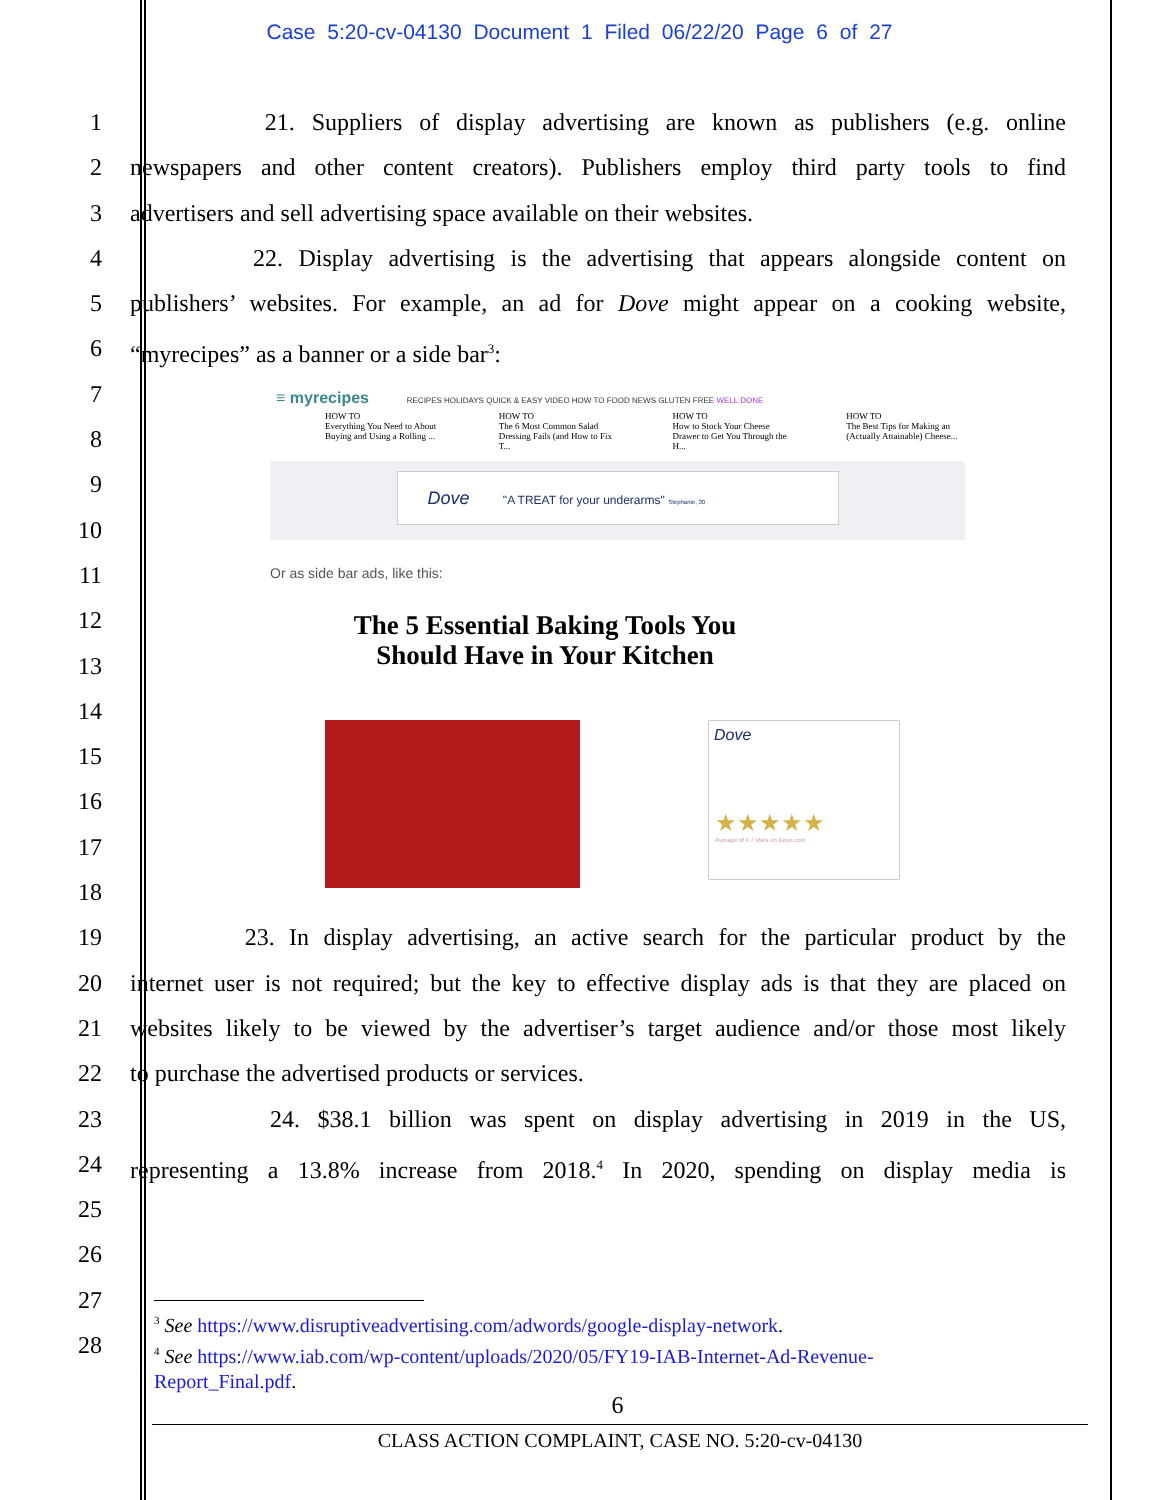Case 5:20-cv-04130 Document 1 Filed 06/22/20 Page 6 of 27
1 21. Suppliers of display advertising are known as publishers (e.g. online
2 newspapers and other content creators). Publishers employ third party tools to find
3 advertisers and sell advertising space available on their websites.
4 22. Display advertising is the advertising that appears alongside content on
5 publishers’ websites. For example, an ad for Dove might appear on a cooking website,
6 “myrecipes” as a banner or a side bar<sup>3</sup>:
7
8
9
10
11
12
13
14
15
16
17
18
19 23. In display advertising, an active search for the particular product by the
20 internet user is not required; but the key to effective display ads is that they are placed on
21 websites likely to be viewed by the advertiser’s target audience and/or those most likely
22 to purchase the advertised products or services.
23 24. $38.1 billion was spent on display advertising in 2019 in the US,
24 representing a 13.8% increase from 2018.<sup>4</sup> In 2020, spending on display media is
25
26
27
28
≡ myrecipes RECIPES HOLIDAYS QUICK & EASY VIDEO HOW TO FOOD NEWS GLUTEN FREE WELL DONE
HOW TO
Everything You Need to About Buying and Using a Rolling ...
HOW TO
The 6 Most Common Salad Dressing Fails (and How to Fix T...
HOW TO
How to Stock Your Cheese Drawer to Get You Through the H...
HOW TO
The Best Tips for Making an (Actually Attainable) Cheese...
Dove "A TREAT for your underarms" Stephanie, 30
Or as side bar ads, like this:
The 5 Essential Baking Tools You Should Have in Your Kitchen
Dove
★★★★★
Average of 4.7 stars on Dove.com
<sup>3</sup> See https://www.disruptiveadvertising.com/adwords/google-display-network.
<sup>4</sup> See https://www.iab.com/wp-content/uploads/2020/05/FY19-IAB-Internet-Ad-Revenue-
Report_Final.pdf.
6
CLASS ACTION COMPLAINT, CASE NO. 5:20-cv-04130